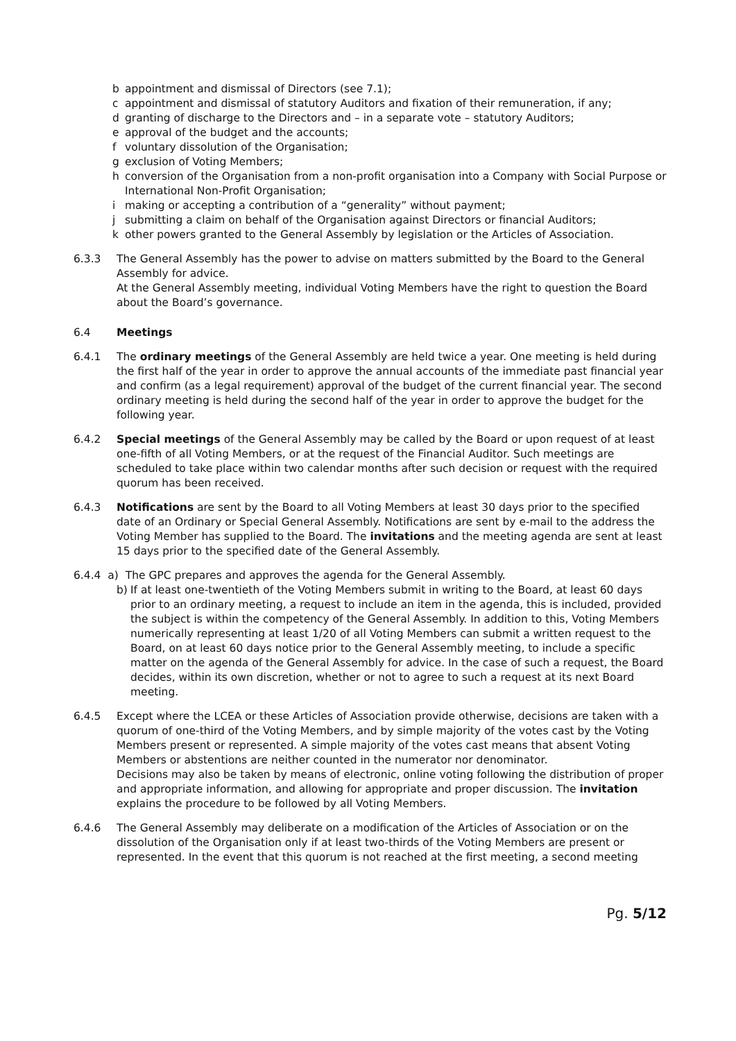b appointment and dismissal of Directors (see 7.1);
c appointment and dismissal of statutory Auditors and fixation of their remuneration, if any;
d granting of discharge to the Directors and – in a separate vote – statutory Auditors;
e approval of the budget and the accounts;
f voluntary dissolution of the Organisation;
g exclusion of Voting Members;
h conversion of the Organisation from a non-profit organisation into a Company with Social Purpose or International Non-Profit Organisation;
i making or accepting a contribution of a “generality” without payment;
j submitting a claim on behalf of the Organisation against Directors or financial Auditors;
k other powers granted to the General Assembly by legislation or the Articles of Association.
6.3.3 The General Assembly has the power to advise on matters submitted by the Board to the General Assembly for advice.
At the General Assembly meeting, individual Voting Members have the right to question the Board about the Board’s governance.
6.4 Meetings
6.4.1 The ordinary meetings of the General Assembly are held twice a year. One meeting is held during the first half of the year in order to approve the annual accounts of the immediate past financial year and confirm (as a legal requirement) approval of the budget of the current financial year. The second ordinary meeting is held during the second half of the year in order to approve the budget for the following year.
6.4.2 Special meetings of the General Assembly may be called by the Board or upon request of at least one-fifth of all Voting Members, or at the request of the Financial Auditor. Such meetings are scheduled to take place within two calendar months after such decision or request with the required quorum has been received.
6.4.3 Notifications are sent by the Board to all Voting Members at least 30 days prior to the specified date of an Ordinary or Special General Assembly. Notifications are sent by e-mail to the address the Voting Member has supplied to the Board. The invitations and the meeting agenda are sent at least 15 days prior to the specified date of the General Assembly.
6.4.4 a) The GPC prepares and approves the agenda for the General Assembly.
b) If at least one-twentieth of the Voting Members submit in writing to the Board, at least 60 days prior to an ordinary meeting, a request to include an item in the agenda, this is included, provided the subject is within the competency of the General Assembly. In addition to this, Voting Members numerically representing at least 1/20 of all Voting Members can submit a written request to the Board, on at least 60 days notice prior to the General Assembly meeting, to include a specific matter on the agenda of the General Assembly for advice. In the case of such a request, the Board decides, within its own discretion, whether or not to agree to such a request at its next Board meeting.
6.4.5 Except where the LCEA or these Articles of Association provide otherwise, decisions are taken with a quorum of one-third of the Voting Members, and by simple majority of the votes cast by the Voting Members present or represented. A simple majority of the votes cast means that absent Voting Members or abstentions are neither counted in the numerator nor denominator.
Decisions may also be taken by means of electronic, online voting following the distribution of proper and appropriate information, and allowing for appropriate and proper discussion. The invitation explains the procedure to be followed by all Voting Members.
6.4.6 The General Assembly may deliberate on a modification of the Articles of Association or on the dissolution of the Organisation only if at least two-thirds of the Voting Members are present or represented. In the event that this quorum is not reached at the first meeting, a second meeting
Pg. 5/12